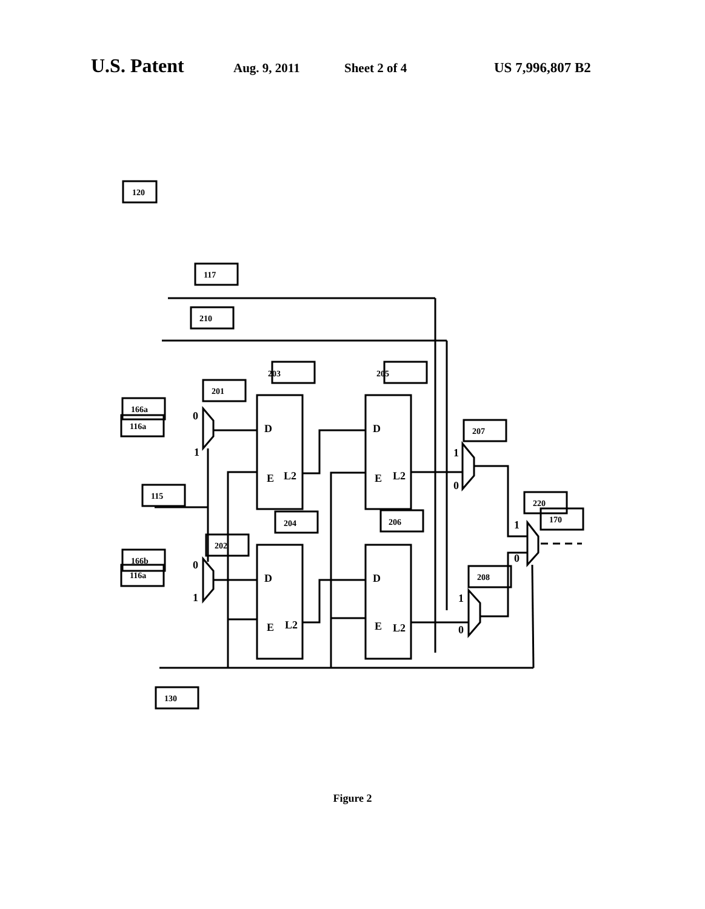U.S. Patent Aug. 9, 2011 Sheet 2 of 4 US 7,996,807 B2
120
117
210
203
205
204
206
D
D
D
D
L2
L2
L2
L2
E
E
E
E
166a
116a
201
0
1
115
166b
116a
202
0
1
207
1
0
208
1
0
220
170
1
0
130
Figure 2